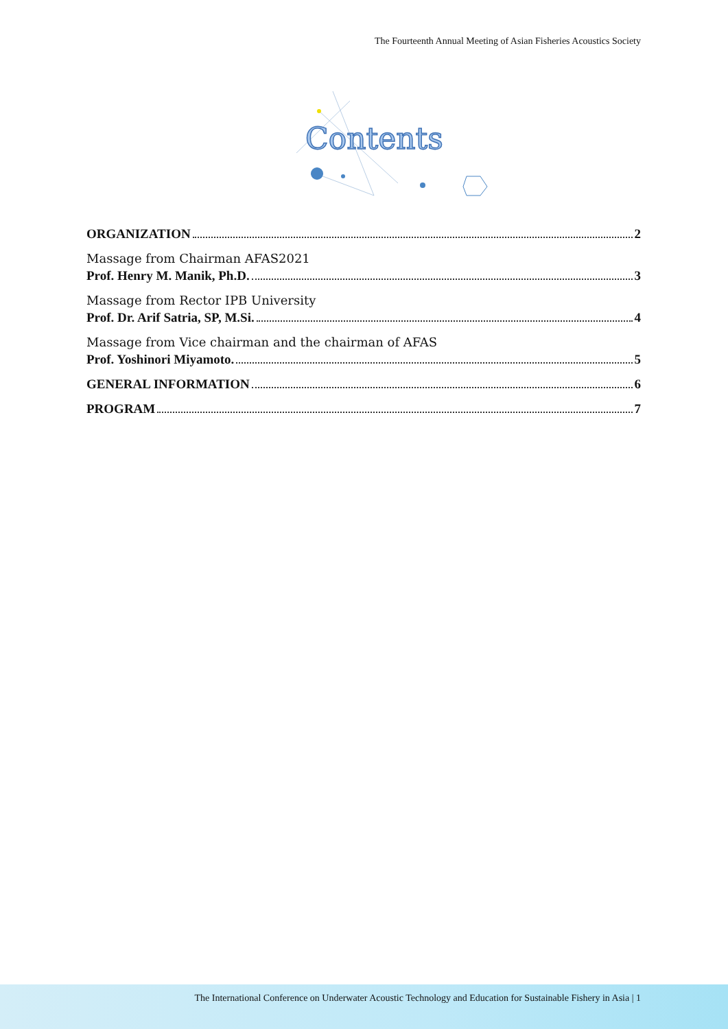The Fourteenth Annual Meeting of Asian Fisheries Acoustics Society
Contents
ORGANIZATION 2
Massage from Chairman AFAS2021
Prof. Henry M. Manik, Ph.D. 3
Massage from Rector IPB University
Prof. Dr. Arif Satria, SP, M.Si. 4
Massage from Vice chairman and the chairman of AFAS
Prof. Yoshinori Miyamoto. 5
GENERAL INFORMATION 6
PROGRAM 7
The International Conference on Underwater Acoustic Technology and Education for Sustainable Fishery in Asia | 1